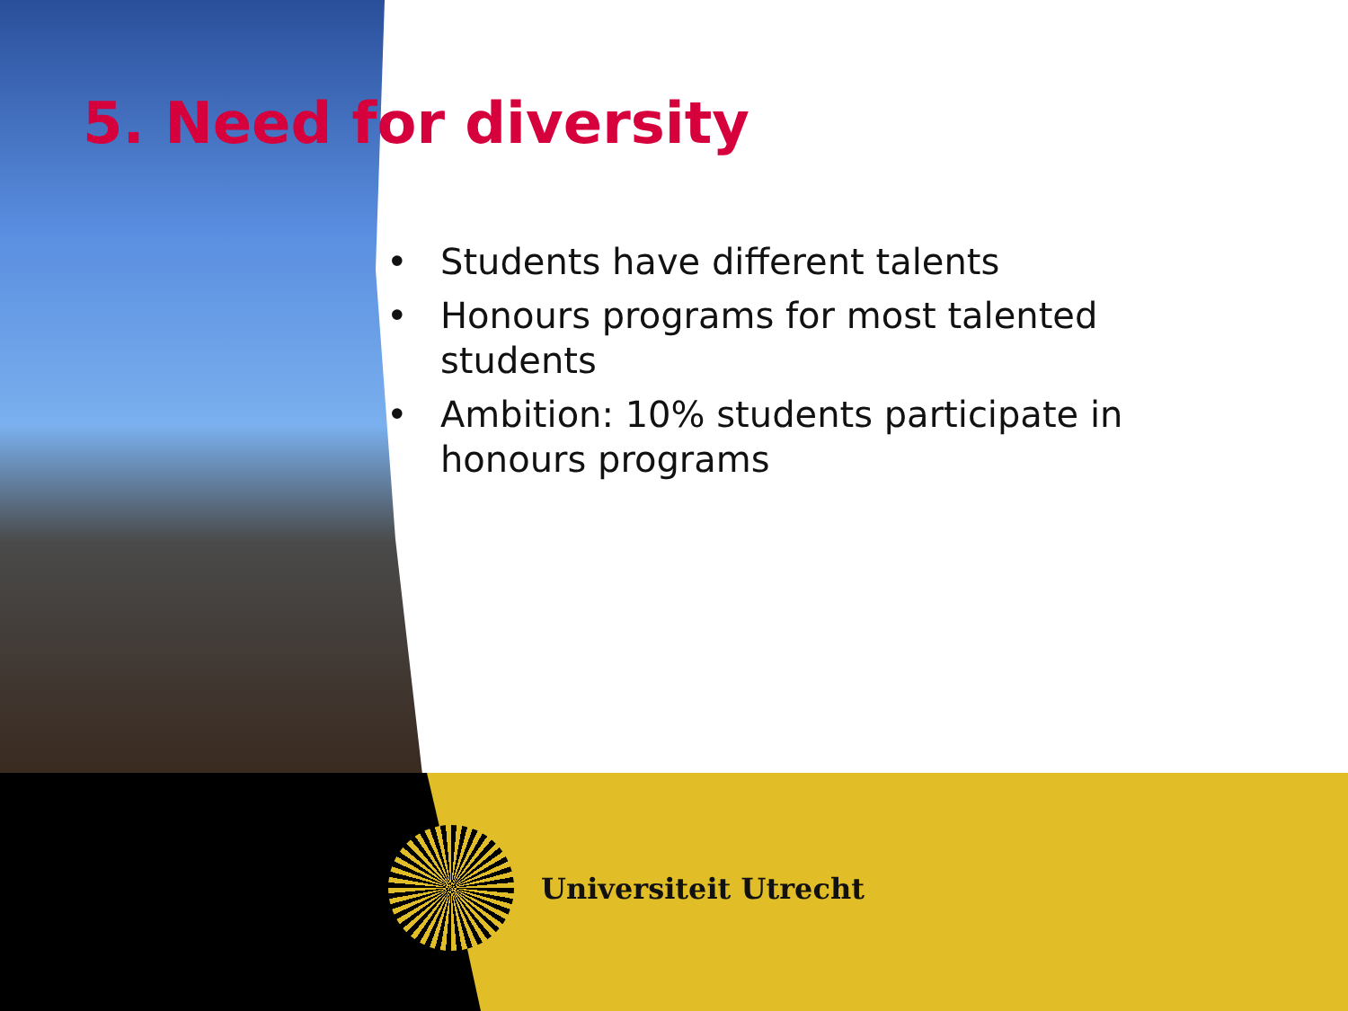5. Need for diversity
• Students have different talents
• Honours programs for most talented students
• Ambition: 10% students participate in honours programs
Universiteit Utrecht